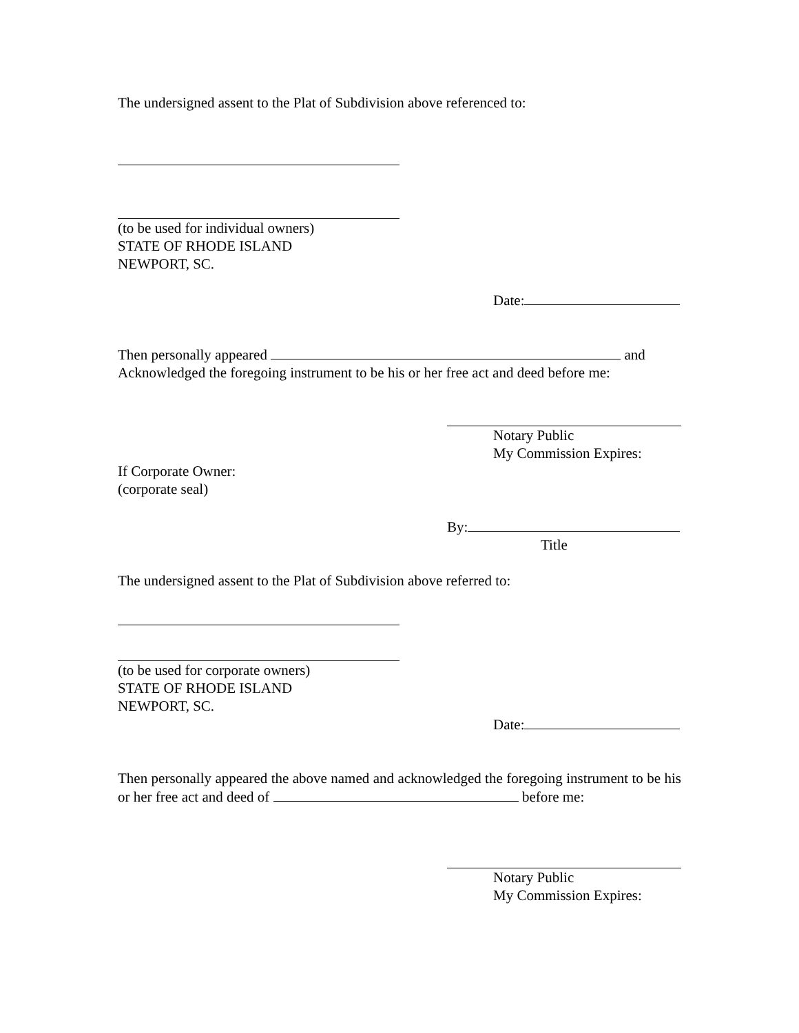The undersigned assent to the Plat of Subdivision above referenced to:
(to be used for individual owners)
STATE OF RHODE ISLAND
NEWPORT, SC.
Date:
Then personally appeared and
Acknowledged the foregoing instrument to be his or her free act and deed before me:
Notary Public
My Commission Expires:
If Corporate Owner:
(corporate seal)
By:
Title
The undersigned assent to the Plat of Subdivision above referred to:
(to be used for corporate owners)
STATE OF RHODE ISLAND
NEWPORT, SC.
Date:
Then personally appeared the above named and acknowledged the foregoing instrument to be his or her free act and deed of before me:
Notary Public
My Commission Expires: